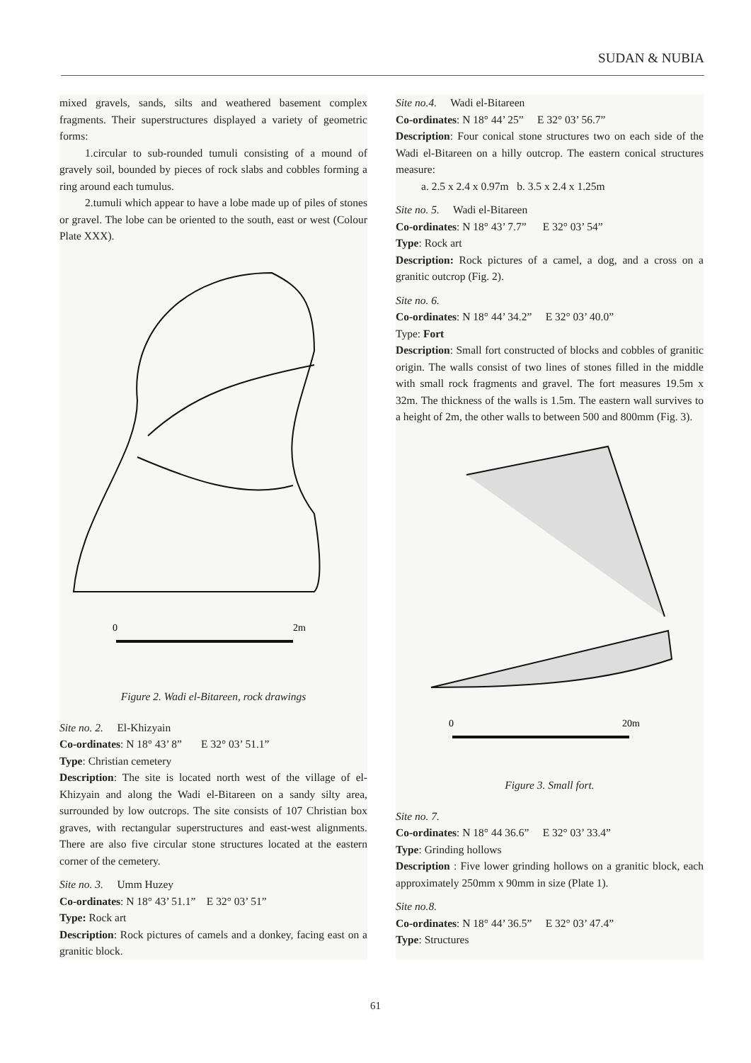SUDAN & NUBIA
mixed gravels, sands, silts and weathered basement complex fragments. Their superstructures displayed a variety of geometric forms:
1.circular to sub-rounded tumuli consisting of a mound of gravely soil, bounded by pieces of rock slabs and cobbles forming a ring around each tumulus.
2.tumuli which appear to have a lobe made up of piles of stones or gravel. The lobe can be oriented to the south, east or west (Colour Plate XXX).
0
2m
Figure 2. Wadi el-Bitareen, rock drawings
Site no. 2. El-Khizyain
Co-ordinates: N 18° 43’ 8” E 32° 03’ 51.1”
Type: Christian cemetery
Description: The site is located north west of the village of el-Khizyain and along the Wadi el-Bitareen on a sandy silty area, surrounded by low outcrops. The site consists of 107 Christian box graves, with rectangular superstructures and east-west alignments. There are also five circular stone structures located at the eastern corner of the cemetery.
Site no. 3. Umm Huzey
Co-ordinates: N 18° 43’ 51.1” E 32° 03’ 51”
Type: Rock art
Description: Rock pictures of camels and a donkey, facing east on a granitic block.
Site no.4. Wadi el-Bitareen
Co-ordinates: N 18° 44’ 25” E 32° 03’ 56.7”
Description: Four conical stone structures two on each side of the Wadi el-Bitareen on a hilly outcrop. The eastern conical structures measure:
a. 2.5 x 2.4 x 0.97m b. 3.5 x 2.4 x 1.25m
Site no. 5. Wadi el-Bitareen
Co-ordinates: N 18° 43’ 7.7” E 32° 03’ 54”
Type: Rock art
Description: Rock pictures of a camel, a dog, and a cross on a granitic outcrop (Fig. 2).
Site no. 6.
Co-ordinates: N 18° 44’ 34.2” E 32° 03’ 40.0”
Type: Fort
Description: Small fort constructed of blocks and cobbles of granitic origin. The walls consist of two lines of stones filled in the middle with small rock fragments and gravel. The fort measures 19.5m x 32m. The thickness of the walls is 1.5m. The eastern wall survives to a height of 2m, the other walls to between 500 and 800mm (Fig. 3).
0
20m
Figure 3. Small fort.
Site no. 7.
Co-ordinates: N 18° 44 36.6” E 32° 03’ 33.4”
Type: Grinding hollows
Description : Five lower grinding hollows on a granitic block, each approximately 250mm x 90mm in size (Plate 1).
Site no.8.
Co-ordinates: N 18° 44’ 36.5” E 32° 03’ 47.4”
Type: Structures
61